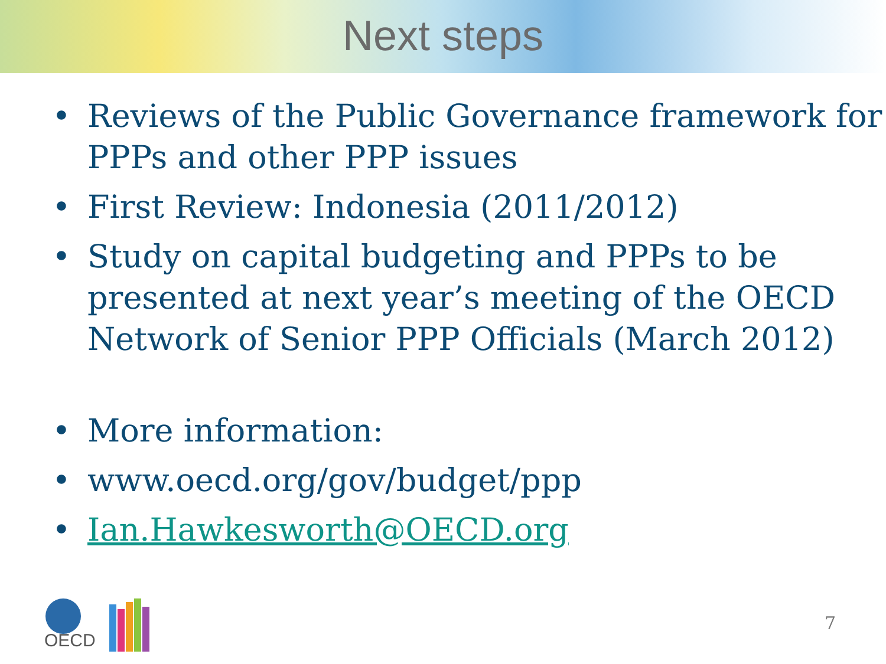Next steps
• Reviews of the Public Governance framework for PPPs and other PPP issues
• First Review: Indonesia (2011/2012)
• Study on capital budgeting and PPPs to be presented at next year’s meeting of the OECD Network of Senior PPP Officials (March 2012)
• More information:
• www.oecd.org/gov/budget/ppp
• Ian.Hawkesworth@OECD.org
OECD
7